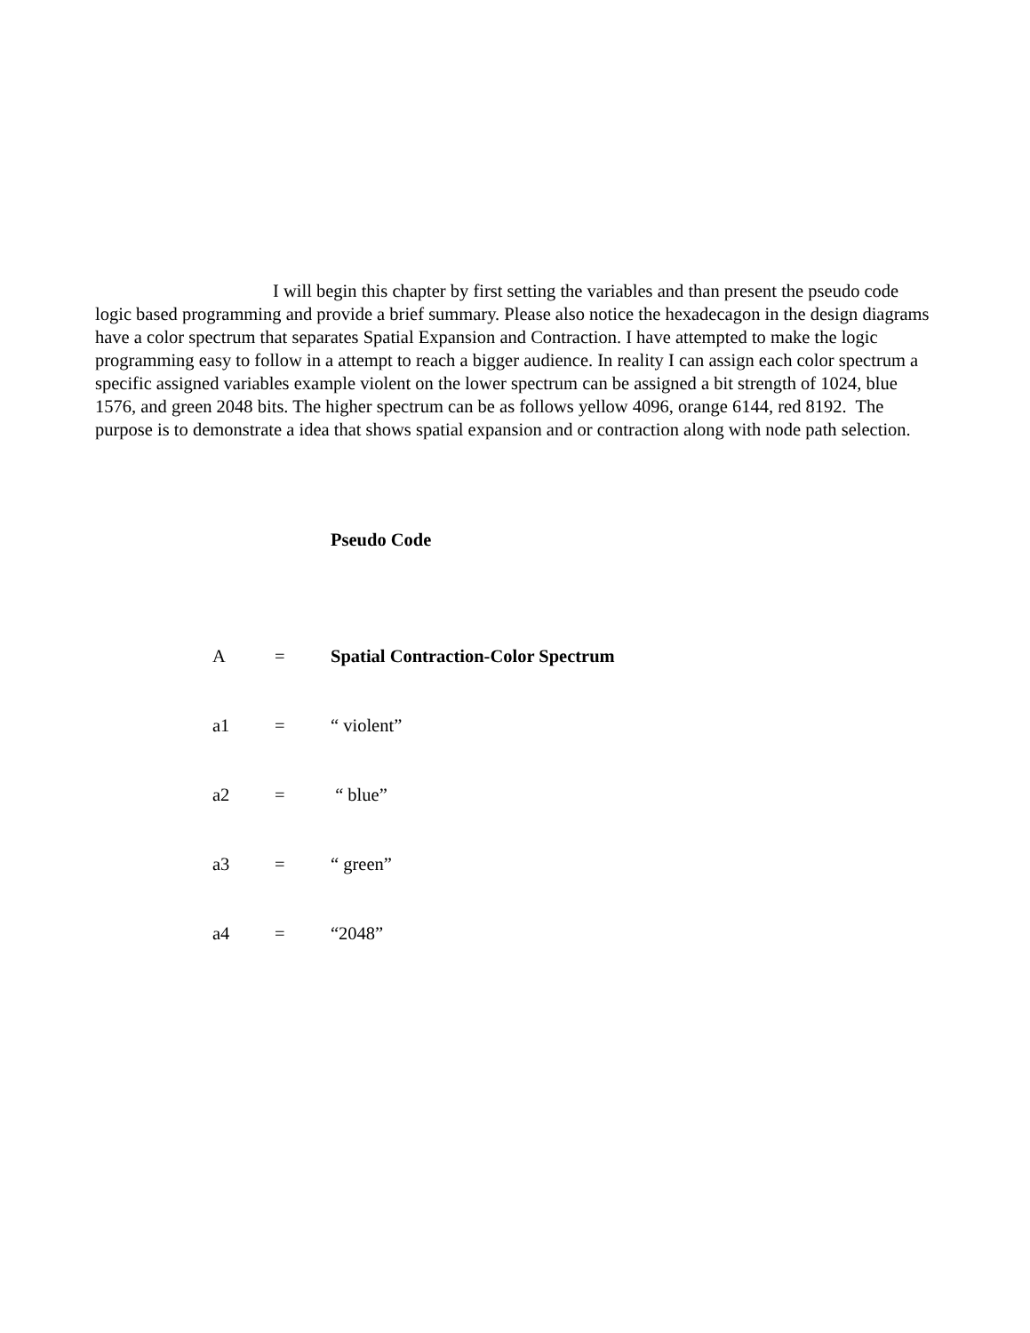I will begin this chapter by first setting the variables and than present the pseudo code logic based programming and provide a brief summary. Please also notice the hexadecagon in the design diagrams have a color spectrum that separates Spatial Expansion and Contraction. I have attempted to make the logic programming easy to follow in a attempt to reach a bigger audience. In reality I can assign each color spectrum a specific assigned variables example violent on the lower spectrum can be assigned a bit strength of 1024, blue 1576, and green 2048 bits. The higher spectrum can be as follows yellow 4096, orange 6144, red 8192. The purpose is to demonstrate a idea that shows spatial expansion and or contraction along with node path selection.
Pseudo Code
A = Spatial Contraction-Color Spectrum
a1 = “ violent”
a2 = “ blue”
a3 = “ green”
a4 = “2048”